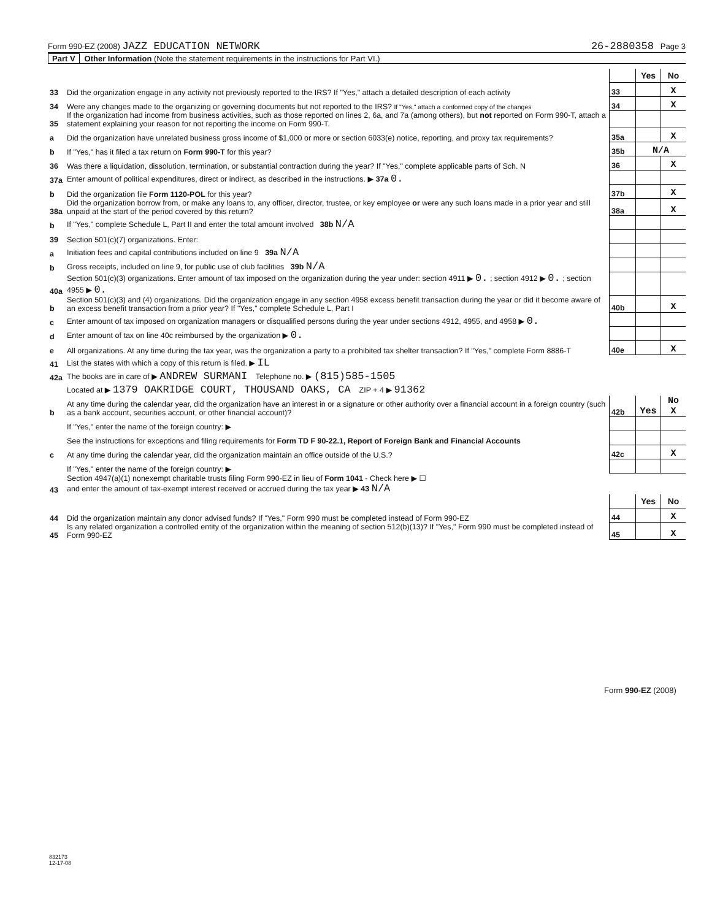Form 990-EZ (2008) JAZZ EDUCATION NETWORK 26-2880358 Page 3
Part V Other Information (Note the statement requirements in the instructions for Part VI.)
| | | | Yes | No |
| 33 | Did the organization engage in any activity not previously reported to the IRS? If "Yes," attach a detailed description of each activity | 33 | | X |
| 34 | Were any changes made to the organizing or governing documents but not reported to the IRS? If "Yes," attach a conformed copy of the changes | 34 | | X |
| 35 | If the organization had income from business activities, such as those reported on lines 2, 6a, and 7a (among others), but not reported on Form 990-T, attach a statement explaining your reason for not reporting the income on Form 990-T. | | | |
| a | Did the organization have unrelated business gross income of $1,000 or more or section 6033(e) notice, reporting, and proxy tax requirements? | 35a | | X |
| b | If "Yes," has it filed a tax return on Form 990-T for this year? | 35b | N/A | |
| 36 | Was there a liquidation, dissolution, termination, or substantial contraction during the year? If "Yes," complete applicable parts of Sch. N | 36 | | X |
| 37a | Enter amount of political expenditures, direct or indirect, as described in the instructions. ▶ 37a 0. | | | |
| b | Did the organization file Form 1120-POL for this year? | 37b | | X |
| 38a | Did the organization borrow from, or make any loans to, any officer, director, trustee, or key employee or were any such loans made in a prior year and still unpaid at the start of the period covered by this return? | 38a | | X |
| b | If "Yes," complete Schedule L, Part II and enter the total amount involved 38b N/A | | | |
| 39 | Section 501(c)(7) organizations. Enter: | | | |
| a | Initiation fees and capital contributions included on line 9 39a N/A | | | |
| b | Gross receipts, included on line 9, for public use of club facilities 39b N/A | | | |
| 40a | Section 501(c)(3) organizations. Enter amount of tax imposed on the organization during the year under: section 4911 ▶ 0. ; section 4912 ▶ 0. ; section 4955 ▶ 0. | | | |
| b | Section 501(c)(3) and (4) organizations. Did the organization engage in any section 4958 excess benefit transaction during the year or did it become aware of an excess benefit transaction from a prior year? If "Yes," complete Schedule L, Part I | 40b | | X |
| c | Enter amount of tax imposed on organization managers or disqualified persons during the year under sections 4912, 4955, and 4958 ▶ 0. | | | |
| d | Enter amount of tax on line 40c reimbursed by the organization ▶ 0. | | | |
| e | All organizations. At any time during the tax year, was the organization a party to a prohibited tax shelter transaction? If "Yes," complete Form 8886-T | 40e | | X |
| 41 | List the states with which a copy of this return is filed. ▶ IL | | | |
| 42a | The books are in care of ▶ ANDREW SURMANI Telephone no. ▶ (815)585-1505 | | | |
| | Located at ▶ 1379 OAKRIDGE COURT, THOUSAND OAKS, CA ZIP + 4 ▶ 91362 | | | |
| b | At any time during the calendar year, did the organization have an interest in or a signature or other authority over a financial account in a foreign country (such as a bank account, securities account, or other financial account)? | 42b | Yes | No X |
| | If "Yes," enter the name of the foreign country: ▶ | | | |
| | See the instructions for exceptions and filing requirements for Form TD F 90-22.1, Report of Foreign Bank and Financial Accounts | | | |
| c | At any time during the calendar year, did the organization maintain an office outside of the U.S.? | 42c | | X |
| | If "Yes," enter the name of the foreign country: ▶ | | | |
| 43 | Section 4947(a)(1) nonexempt charitable trusts filing Form 990-EZ in lieu of Form 1041 - Check here ▶ ☐ and enter the amount of tax-exempt interest received or accrued during the tax year ▶ 43 N/A | | | |
| | | | Yes | No |
| 44 | Did the organization maintain any donor advised funds? If "Yes," Form 990 must be completed instead of Form 990-EZ | 44 | | X |
| 45 | Is any related organization a controlled entity of the organization within the meaning of section 512(b)(13)? If "Yes," Form 990 must be completed instead of Form 990-EZ | 45 | | X |
Form 990-EZ (2008)
832173
12-17-08